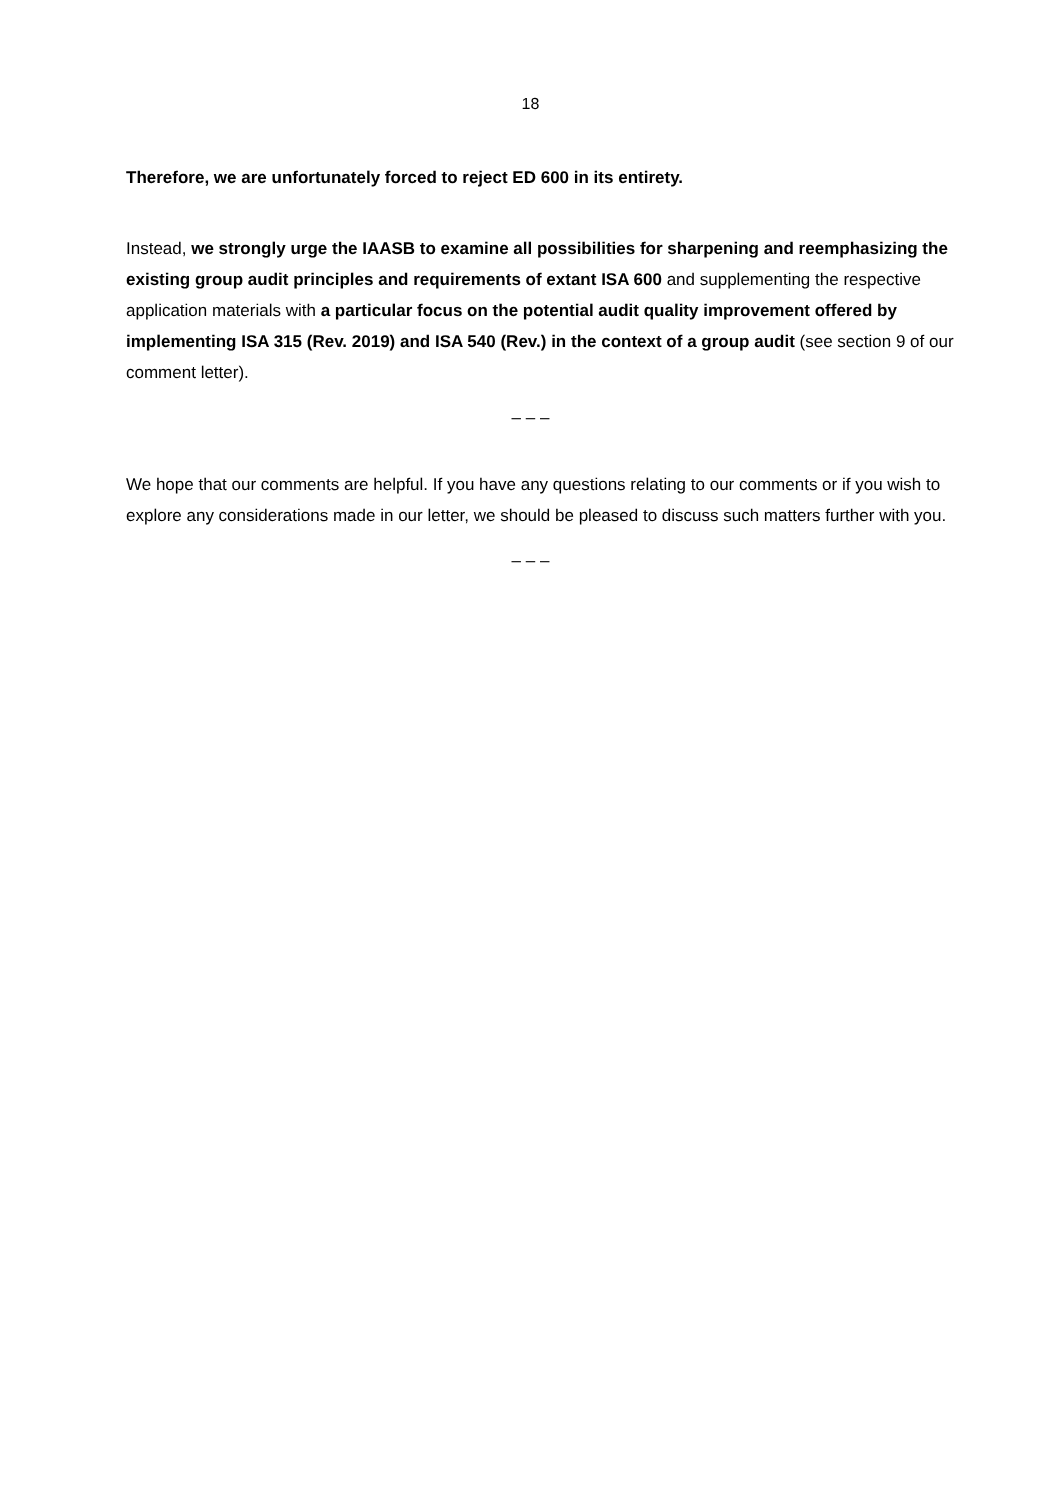18
Therefore, we are unfortunately forced to reject ED 600 in its entirety.
Instead, we strongly urge the IAASB to examine all possibilities for sharpening and reemphasizing the existing group audit principles and requirements of extant ISA 600 and supplementing the respective application materials with a particular focus on the potential audit quality improvement offered by implementing ISA 315 (Rev. 2019) and ISA 540 (Rev.) in the context of a group audit (see section 9 of our comment letter).
– – –
We hope that our comments are helpful. If you have any questions relating to our comments or if you wish to explore any considerations made in our letter, we should be pleased to discuss such matters further with you.
– – –